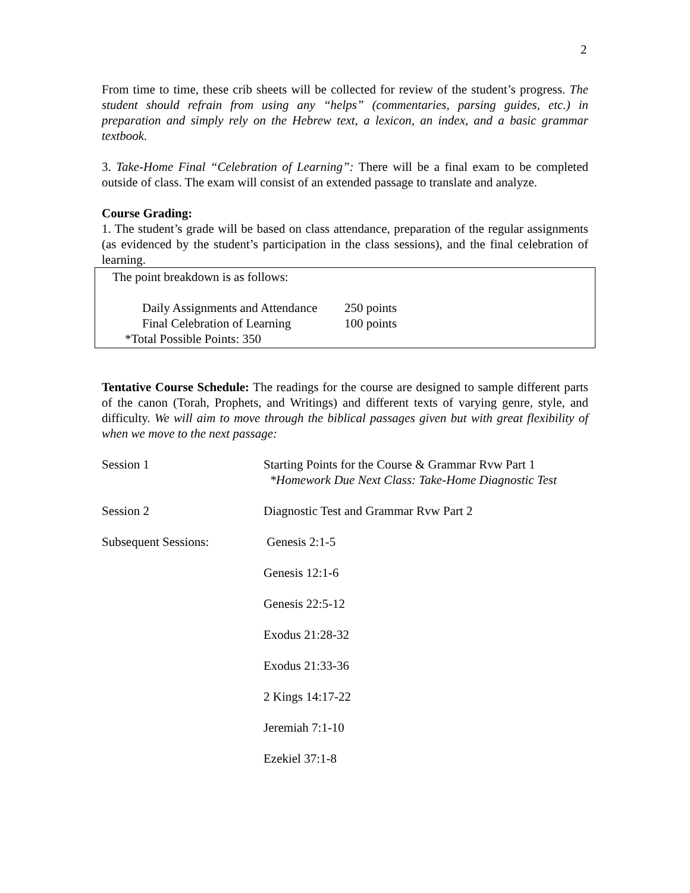2
From time to time, these crib sheets will be collected for review of the student’s progress. The student should refrain from using any “helps” (commentaries, parsing guides, etc.) in preparation and simply rely on the Hebrew text, a lexicon, an index, and a basic grammar textbook.
3. Take-Home Final “Celebration of Learning”: There will be a final exam to be completed outside of class. The exam will consist of an extended passage to translate and analyze.
Course Grading:
1. The student’s grade will be based on class attendance, preparation of the regular assignments (as evidenced by the student’s participation in the class sessions), and the final celebration of learning.
The point breakdown is as follows:
| Daily Assignments and Attendance | 250 points |
| Final Celebration of Learning | 100 points |
*Total Possible Points: 350
Tentative Course Schedule: The readings for the course are designed to sample different parts of the canon (Torah, Prophets, and Writings) and different texts of varying genre, style, and difficulty. We will aim to move through the biblical passages given but with great flexibility of when we move to the next passage:
| Session 1 | Starting Points for the Course & Grammar Rvw Part 1 *Homework Due Next Class: Take-Home Diagnostic Test |
| Session 2 | Diagnostic Test and Grammar Rvw Part 2 |
| Subsequent Sessions: | Genesis 2:1-5 |
| | Genesis 12:1-6 |
| | Genesis 22:5-12 |
| | Exodus 21:28-32 |
| | Exodus 21:33-36 |
| | 2 Kings 14:17-22 |
| | Jeremiah 7:1-10 |
| | Ezekiel 37:1-8 |